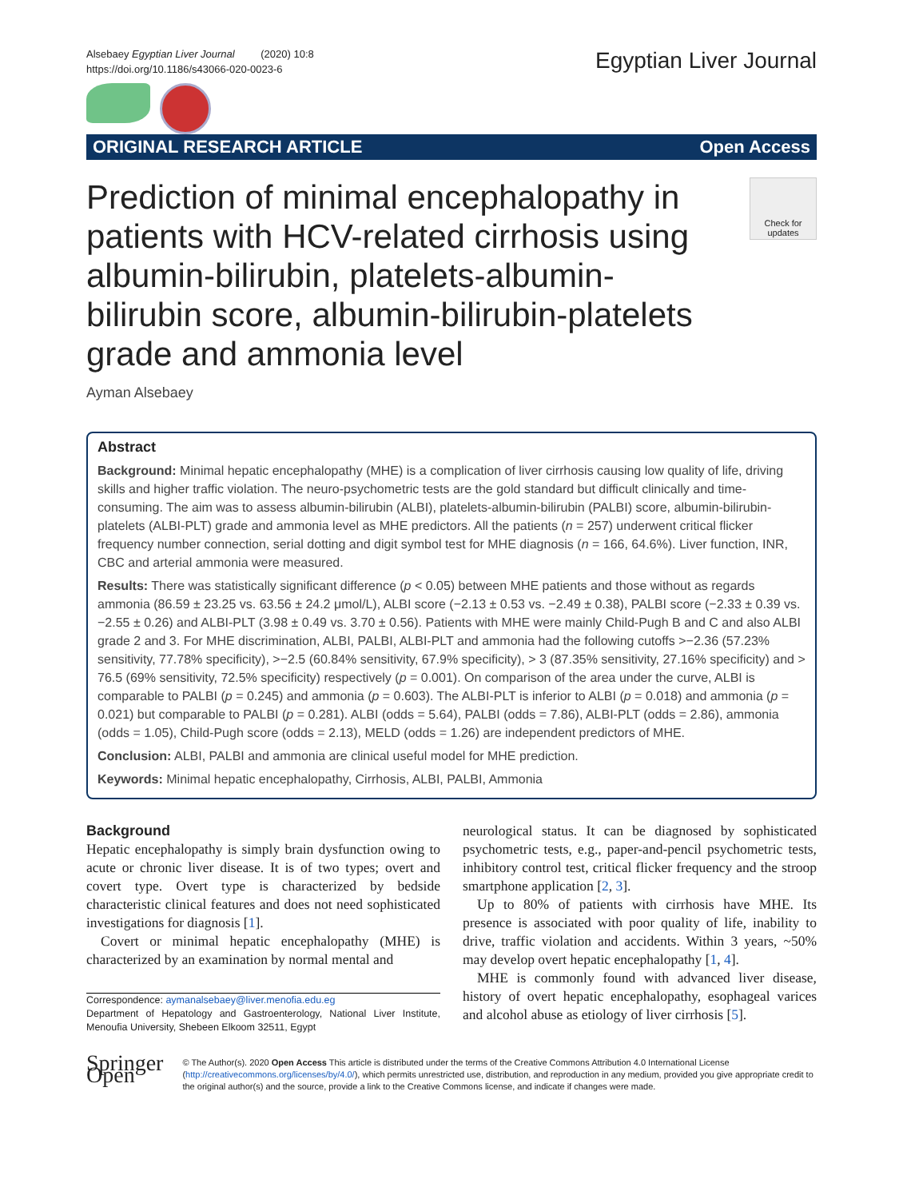Alsebaey Egyptian Liver Journal (2020) 10:8
https://doi.org/10.1186/s43066-020-0023-6
Egyptian Liver Journal
ORIGINAL RESEARCH ARTICLE Open Access
Prediction of minimal encephalopathy in patients with HCV-related cirrhosis using albumin-bilirubin, platelets-albumin-bilirubin score, albumin-bilirubin-platelets grade and ammonia level
Check for updates
Ayman Alsebaey
Abstract
Background: Minimal hepatic encephalopathy (MHE) is a complication of liver cirrhosis causing low quality of life, driving skills and higher traffic violation. The neuro-psychometric tests are the gold standard but difficult clinically and time-consuming. The aim was to assess albumin-bilirubin (ALBI), platelets-albumin-bilirubin (PALBI) score, albumin-bilirubin-platelets (ALBI-PLT) grade and ammonia level as MHE predictors. All the patients (n = 257) underwent critical flicker frequency number connection, serial dotting and digit symbol test for MHE diagnosis (n = 166, 64.6%). Liver function, INR, CBC and arterial ammonia were measured.
Results: There was statistically significant difference (p < 0.05) between MHE patients and those without as regards ammonia (86.59 ± 23.25 vs. 63.56 ± 24.2 μmol/L), ALBI score (−2.13 ± 0.53 vs. −2.49 ± 0.38), PALBI score (−2.33 ± 0.39 vs. −2.55 ± 0.26) and ALBI-PLT (3.98 ± 0.49 vs. 3.70 ± 0.56). Patients with MHE were mainly Child-Pugh B and C and also ALBI grade 2 and 3. For MHE discrimination, ALBI, PALBI, ALBI-PLT and ammonia had the following cutoffs >−2.36 (57.23% sensitivity, 77.78% specificity), >−2.5 (60.84% sensitivity, 67.9% specificity), > 3 (87.35% sensitivity, 27.16% specificity) and > 76.5 (69% sensitivity, 72.5% specificity) respectively (p = 0.001). On comparison of the area under the curve, ALBI is comparable to PALBI (p = 0.245) and ammonia (p = 0.603). The ALBI-PLT is inferior to ALBI (p = 0.018) and ammonia (p = 0.021) but comparable to PALBI (p = 0.281). ALBI (odds = 5.64), PALBI (odds = 7.86), ALBI-PLT (odds = 2.86), ammonia (odds = 1.05), Child-Pugh score (odds = 2.13), MELD (odds = 1.26) are independent predictors of MHE.
Conclusion: ALBI, PALBI and ammonia are clinical useful model for MHE prediction.
Keywords: Minimal hepatic encephalopathy, Cirrhosis, ALBI, PALBI, Ammonia
Background
Hepatic encephalopathy is simply brain dysfunction owing to acute or chronic liver disease. It is of two types; overt and covert type. Overt type is characterized by bedside characteristic clinical features and does not need sophisticated investigations for diagnosis [1].
Covert or minimal hepatic encephalopathy (MHE) is characterized by an examination by normal mental and
Correspondence: aymanalsebaey@liver.menofia.edu.eg
Department of Hepatology and Gastroenterology, National Liver Institute, Menoufia University, Shebeen Elkoom 32511, Egypt
neurological status. It can be diagnosed by sophisticated psychometric tests, e.g., paper-and-pencil psychometric tests, inhibitory control test, critical flicker frequency and the stroop smartphone application [2, 3].
Up to 80% of patients with cirrhosis have MHE. Its presence is associated with poor quality of life, inability to drive, traffic violation and accidents. Within 3 years, ~50% may develop overt hepatic encephalopathy [1, 4].
MHE is commonly found with advanced liver disease, history of overt hepatic encephalopathy, esophageal varices and alcohol abuse as etiology of liver cirrhosis [5].
Springer Open
© The Author(s). 2020 Open Access This article is distributed under the terms of the Creative Commons Attribution 4.0 International License (http://creativecommons.org/licenses/by/4.0/), which permits unrestricted use, distribution, and reproduction in any medium, provided you give appropriate credit to the original author(s) and the source, provide a link to the Creative Commons license, and indicate if changes were made.